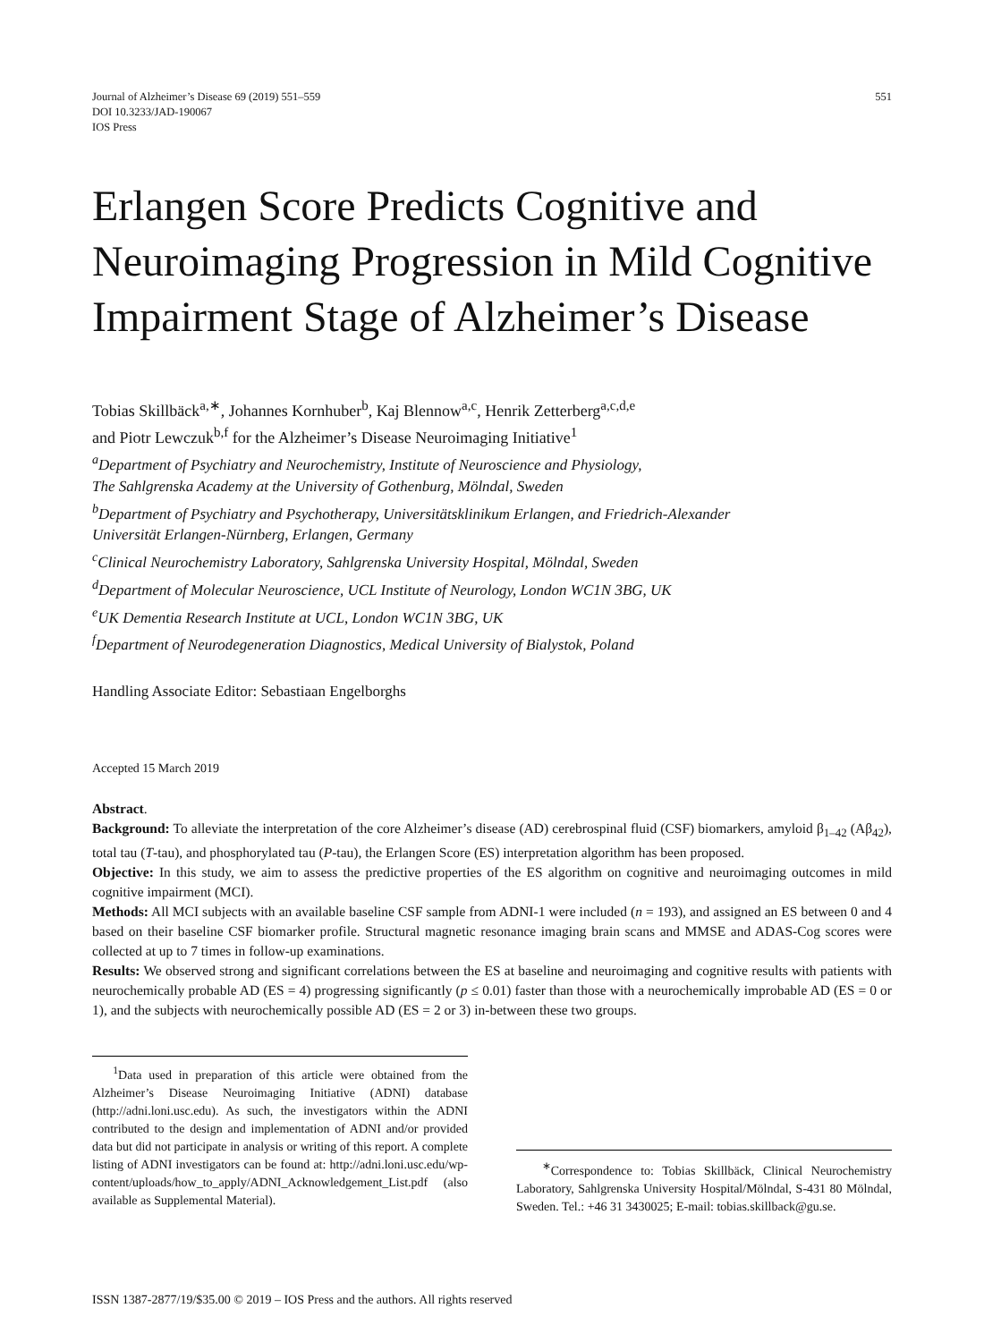Journal of Alzheimer’s Disease 69 (2019) 551–559
DOI 10.3233/JAD-190067
IOS Press
551
Erlangen Score Predicts Cognitive and Neuroimaging Progression in Mild Cognitive Impairment Stage of Alzheimer’s Disease
Tobias Skillbäck<sup>a,∗</sup>, Johannes Kornhuber<sup>b</sup>, Kaj Blennow<sup>a,c</sup>, Henrik Zetterberg<sup>a,c,d,e</sup>
and Piotr Lewczuk<sup>b,f</sup> for the Alzheimer’s Disease Neuroimaging Initiative<sup>1</sup>
<sup>a</sup> Department of Psychiatry and Neurochemistry, Institute of Neuroscience and Physiology,
The Sahlgrenska Academy at the University of Gothenburg, Mölndal, Sweden
<sup>b</sup> Department of Psychiatry and Psychotherapy, Universitätsklinikum Erlangen, and Friedrich-Alexander
Universität Erlangen-Nürnberg, Erlangen, Germany
<sup>c</sup> Clinical Neurochemistry Laboratory, Sahlgrenska University Hospital, Mölndal, Sweden
<sup>d</sup> Department of Molecular Neuroscience, UCL Institute of Neurology, London WC1N 3BG, UK
<sup>e</sup> UK Dementia Research Institute at UCL, London WC1N 3BG, UK
<sup>f</sup> Department of Neurodegeneration Diagnostics, Medical University of Bialystok, Poland
Handling Associate Editor: Sebastiaan Engelborghs
Accepted 15 March 2019
Abstract.
Background: To alleviate the interpretation of the core Alzheimer’s disease (AD) cerebrospinal fluid (CSF) biomarkers, amyloid β<sub>1–42</sub> (Aβ<sub>42</sub>), total tau (T-tau), and phosphorylated tau (P-tau), the Erlangen Score (ES) interpretation algorithm has been proposed.
Objective: In this study, we aim to assess the predictive properties of the ES algorithm on cognitive and neuroimaging outcomes in mild cognitive impairment (MCI).
Methods: All MCI subjects with an available baseline CSF sample from ADNI-1 were included (n = 193), and assigned an ES between 0 and 4 based on their baseline CSF biomarker profile. Structural magnetic resonance imaging brain scans and MMSE and ADAS-Cog scores were collected at up to 7 times in follow-up examinations.
Results: We observed strong and significant correlations between the ES at baseline and neuroimaging and cognitive results with patients with neurochemically probable AD (ES = 4) progressing significantly (p ≤ 0.01) faster than those with a neurochemically improbable AD (ES = 0 or 1), and the subjects with neurochemically possible AD (ES = 2 or 3) in-between these two groups.
<sup>1</sup> Data used in preparation of this article were obtained from the Alzheimer’s Disease Neuroimaging Initiative (ADNI) database (http://adni.loni.usc.edu). As such, the investigators within the ADNI contributed to the design and implementation of ADNI and/or provided data but did not participate in analysis or writing of this report. A complete listing of ADNI investigators can be found at: http://adni.loni.usc.edu/wp-content/uploads/how_to_apply/ADNI_Acknowledgement_List.pdf (also available as Supplemental Material).
<sup>∗</sup>Correspondence to: Tobias Skillbäck, Clinical Neurochemistry Laboratory, Sahlgrenska University Hospital/Mölndal, S-431 80 Mölndal, Sweden. Tel.: +46 31 3430025; E-mail: tobias.skillback@gu.se.
ISSN 1387-2877/19/$35.00 © 2019 – IOS Press and the authors. All rights reserved